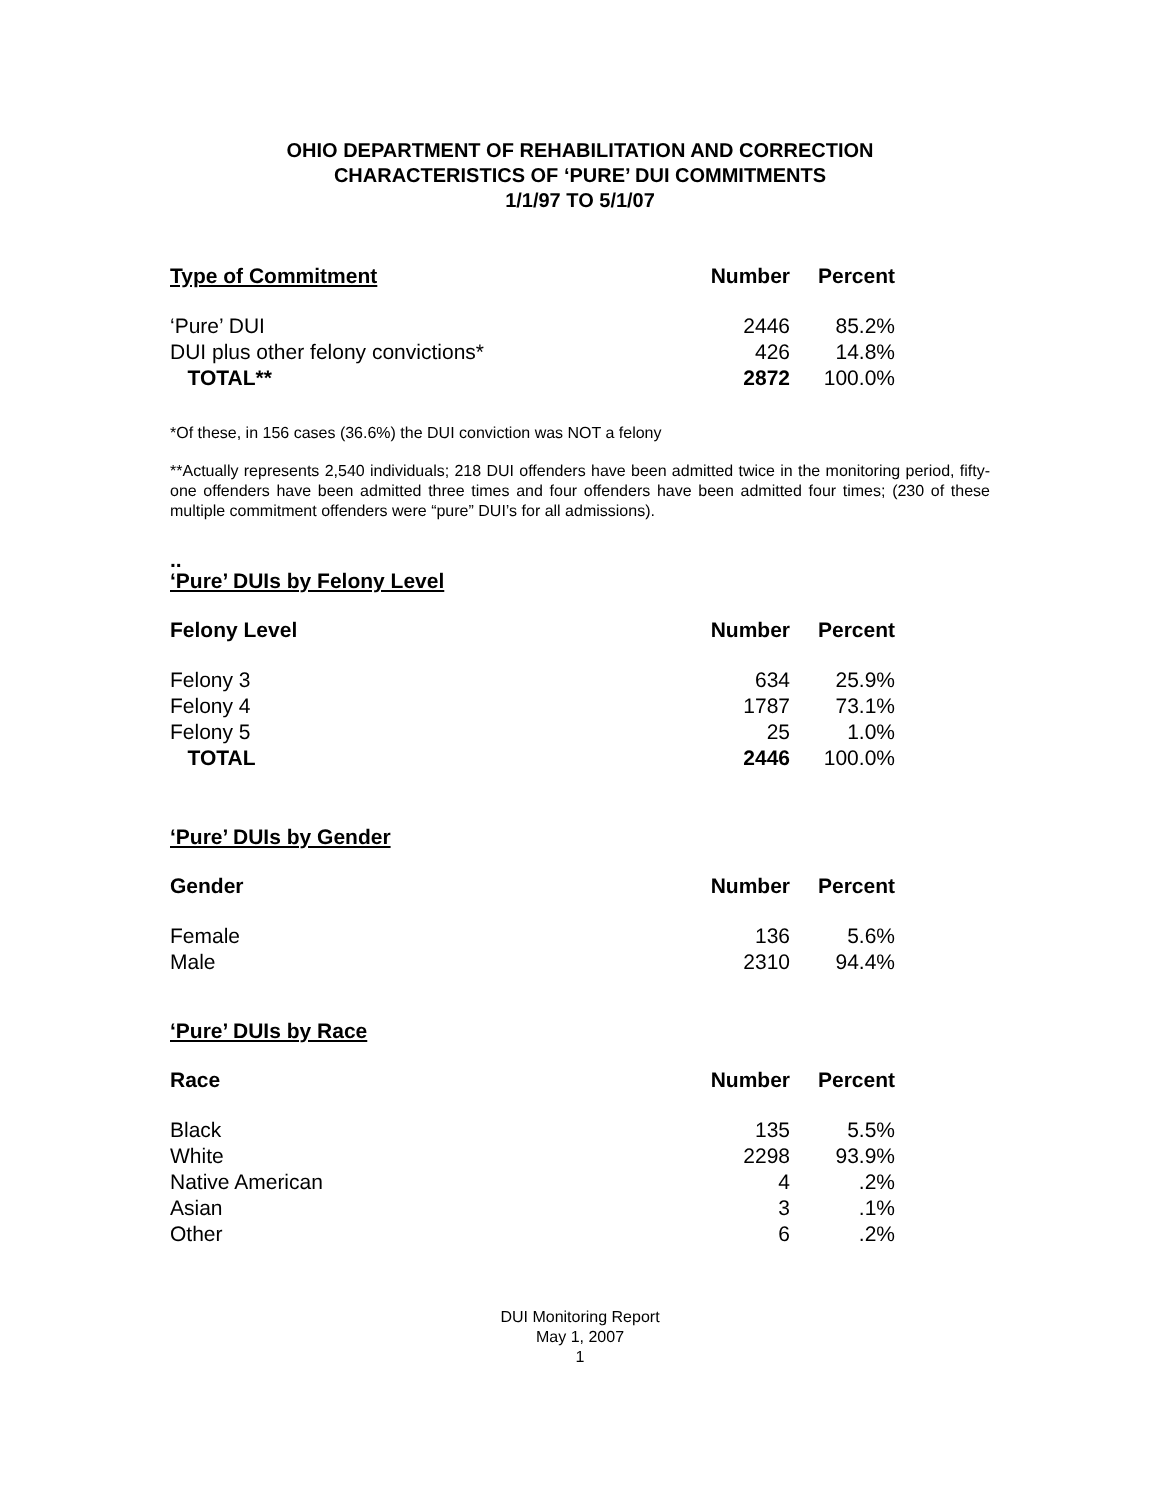OHIO DEPARTMENT OF REHABILITATION AND CORRECTION
CHARACTERISTICS OF ‘PURE’ DUI COMMITMENTS
1/1/97 TO 5/1/07
| Type of Commitment | Number | Percent |
| --- | --- | --- |
| ‘Pure’ DUI | 2446 | 85.2% |
| DUI plus other felony convictions* | 426 | 14.8% |
| TOTAL** | 2872 | 100.0% |
*Of these, in 156 cases (36.6%) the DUI conviction was NOT a felony
**Actually represents 2,540 individuals; 218 DUI offenders have been admitted twice in the monitoring period, fifty-one offenders have been admitted three times and four offenders have been admitted four times; (230 of these multiple commitment offenders were “pure” DUI’s for all admissions).
..
‘Pure’ DUIs by Felony Level
| Felony Level | Number | Percent |
| --- | --- | --- |
| Felony 3 | 634 | 25.9% |
| Felony 4 | 1787 | 73.1% |
| Felony 5 | 25 | 1.0% |
| TOTAL | 2446 | 100.0% |
‘Pure’ DUIs by Gender
| Gender | Number | Percent |
| --- | --- | --- |
| Female | 136 | 5.6% |
| Male | 2310 | 94.4% |
‘Pure’ DUIs by Race
| Race | Number | Percent |
| --- | --- | --- |
| Black | 135 | 5.5% |
| White | 2298 | 93.9% |
| Native American | 4 | .2% |
| Asian | 3 | .1% |
| Other | 6 | .2% |
DUI Monitoring Report
May 1, 2007
1